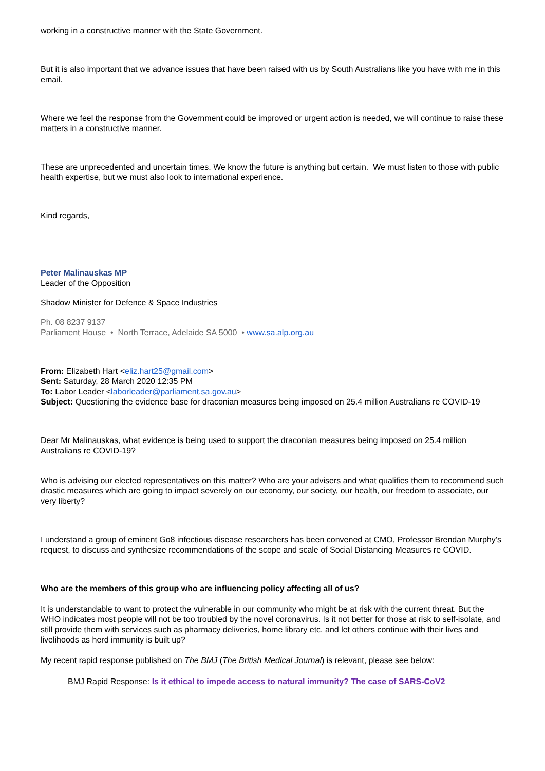working in a constructive manner with the State Government.
But it is also important that we advance issues that have been raised with us by South Australians like you have with me in this email.
Where we feel the response from the Government could be improved or urgent action is needed, we will continue to raise these matters in a constructive manner.
These are unprecedented and uncertain times. We know the future is anything but certain. We must listen to those with public health expertise, but we must also look to international experience.
Kind regards,
Peter Malinauskas MP
Leader of the Opposition
Shadow Minister for Defence & Space Industries
Ph. 08 8237 9137
Parliament House • North Terrace, Adelaide SA 5000 • www.sa.alp.org.au
From: Elizabeth Hart <eliz.hart25@gmail.com>
Sent: Saturday, 28 March 2020 12:35 PM
To: Labor Leader <laborleader@parliament.sa.gov.au>
Subject: Questioning the evidence base for draconian measures being imposed on 25.4 million Australians re COVID-19
Dear Mr Malinauskas, what evidence is being used to support the draconian measures being imposed on 25.4 million Australians re COVID-19?
Who is advising our elected representatives on this matter? Who are your advisers and what qualifies them to recommend such drastic measures which are going to impact severely on our economy, our society, our health, our freedom to associate, our very liberty?
I understand a group of eminent Go8 infectious disease researchers has been convened at CMO, Professor Brendan Murphy's request, to discuss and synthesize recommendations of the scope and scale of Social Distancing Measures re COVID.
Who are the members of this group who are influencing policy affecting all of us?
It is understandable to want to protect the vulnerable in our community who might be at risk with the current threat. But the WHO indicates most people will not be too troubled by the novel coronavirus. Is it not better for those at risk to self-isolate, and still provide them with services such as pharmacy deliveries, home library etc, and let others continue with their lives and livelihoods as herd immunity is built up?
My recent rapid response published on The BMJ (The British Medical Journal) is relevant, please see below:
BMJ Rapid Response: Is it ethical to impede access to natural immunity? The case of SARS-CoV2